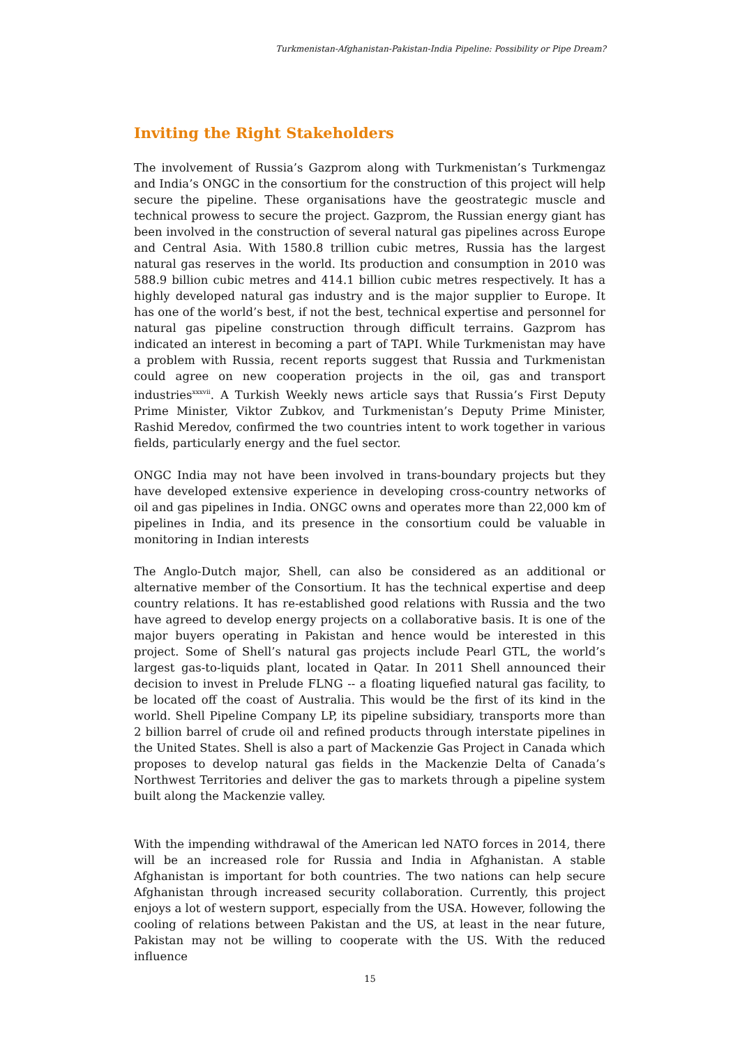Turkmenistan-Afghanistan-Pakistan-India Pipeline: Possibility or Pipe Dream?
Inviting the Right Stakeholders
The involvement of Russia’s Gazprom along with Turkmenistan’s Turkmengaz and India’s ONGC in the consortium for the construction of this project will help secure the pipeline. These organisations have the geostrategic muscle and technical prowess to secure the project. Gazprom, the Russian energy giant has been involved in the construction of several natural gas pipelines across Europe and Central Asia. With 1580.8 trillion cubic metres, Russia has the largest natural gas reserves in the world. Its production and consumption in 2010 was 588.9 billion cubic metres and 414.1 billion cubic metres respectively. It has a highly developed natural gas industry and is the major supplier to Europe. It has one of the world’s best, if not the best, technical expertise and personnel for natural gas pipeline construction through difficult terrains. Gazprom has indicated an interest in becoming a part of TAPI. While Turkmenistan may have a problem with Russia, recent reports suggest that Russia and Turkmenistan could agree on new cooperation projects in the oil, gas and transport industries<sup>xxxvii</sup>. A Turkish Weekly news article says that Russia’s First Deputy Prime Minister, Viktor Zubkov, and Turkmenistan’s Deputy Prime Minister, Rashid Meredov, confirmed the two countries intent to work together in various fields, particularly energy and the fuel sector.
ONGC India may not have been involved in trans-boundary projects but they have developed extensive experience in developing cross-country networks of oil and gas pipelines in India. ONGC owns and operates more than 22,000 km of pipelines in India, and its presence in the consortium could be valuable in monitoring in Indian interests
The Anglo-Dutch major, Shell, can also be considered as an additional or alternative member of the Consortium. It has the technical expertise and deep country relations. It has re-established good relations with Russia and the two have agreed to develop energy projects on a collaborative basis. It is one of the major buyers operating in Pakistan and hence would be interested in this project. Some of Shell’s natural gas projects include Pearl GTL, the world’s largest gas-to-liquids plant, located in Qatar. In 2011 Shell announced their decision to invest in Prelude FLNG -- a floating liquefied natural gas facility, to be located off the coast of Australia. This would be the first of its kind in the world. Shell Pipeline Company LP, its pipeline subsidiary, transports more than 2 billion barrel of crude oil and refined products through interstate pipelines in the United States. Shell is also a part of Mackenzie Gas Project in Canada which proposes to develop natural gas fields in the Mackenzie Delta of Canada’s Northwest Territories and deliver the gas to markets through a pipeline system built along the Mackenzie valley.
With the impending withdrawal of the American led NATO forces in 2014, there will be an increased role for Russia and India in Afghanistan. A stable Afghanistan is important for both countries. The two nations can help secure Afghanistan through increased security collaboration. Currently, this project enjoys a lot of western support, especially from the USA. However, following the cooling of relations between Pakistan and the US, at least in the near future, Pakistan may not be willing to cooperate with the US. With the reduced influence
15